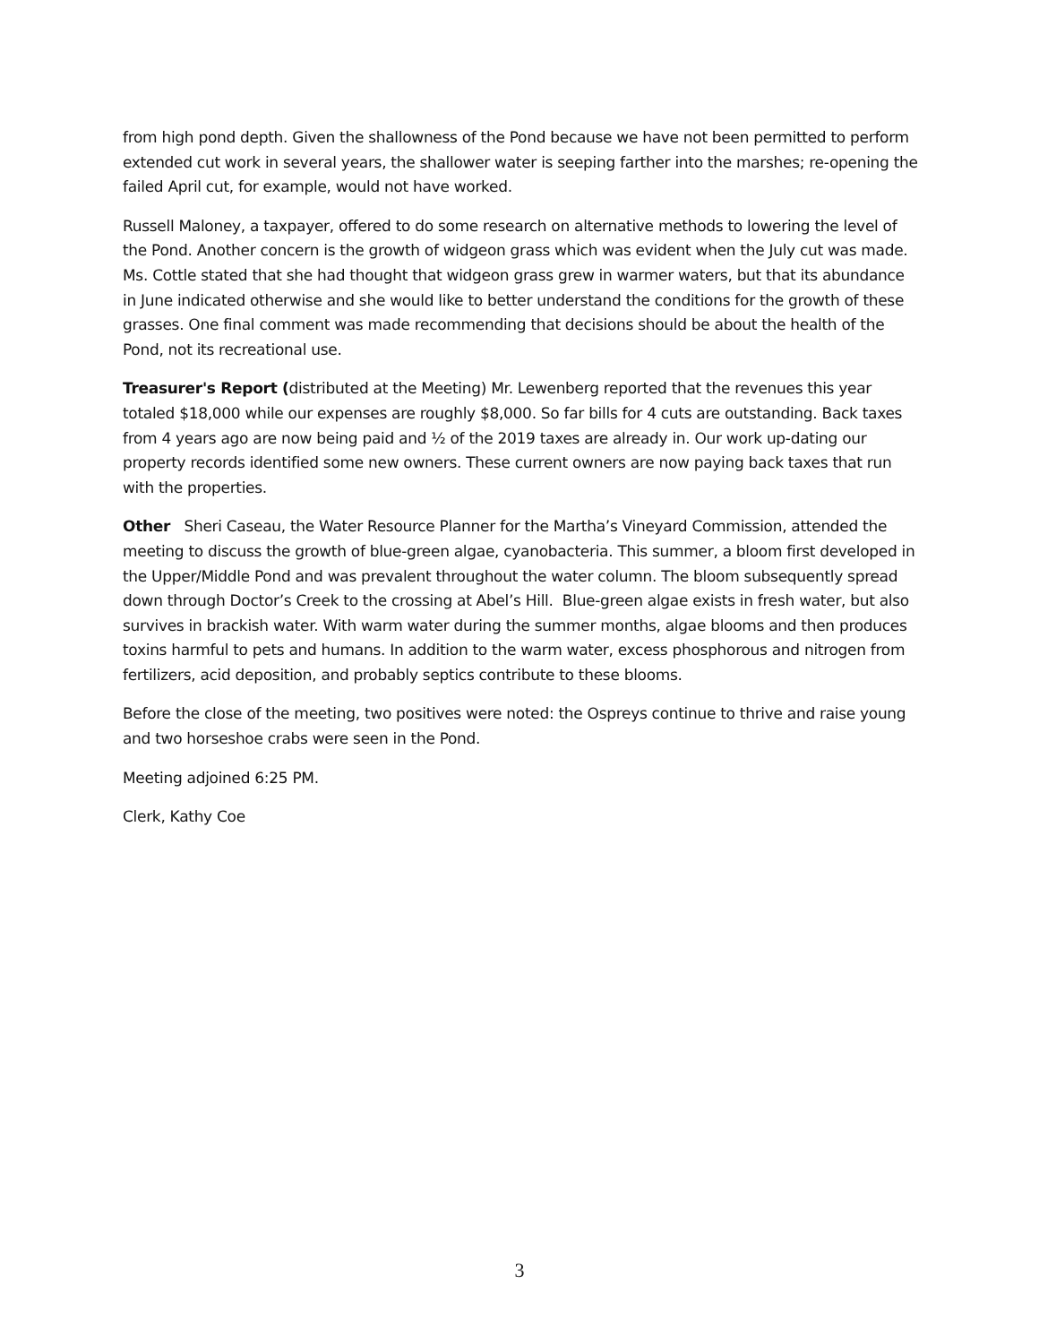from high pond depth. Given the shallowness of the Pond because we have not been permitted to perform extended cut work in several years, the shallower water is seeping farther into the marshes; re-opening the failed April cut, for example, would not have worked.
Russell Maloney, a taxpayer, offered to do some research on alternative methods to lowering the level of the Pond. Another concern is the growth of widgeon grass which was evident when the July cut was made. Ms. Cottle stated that she had thought that widgeon grass grew in warmer waters, but that its abundance in June indicated otherwise and she would like to better understand the conditions for the growth of these grasses. One final comment was made recommending that decisions should be about the health of the Pond, not its recreational use.
Treasurer's Report (distributed at the Meeting) Mr. Lewenberg reported that the revenues this year totaled $18,000 while our expenses are roughly $8,000. So far bills for 4 cuts are outstanding. Back taxes from 4 years ago are now being paid and ½ of the 2019 taxes are already in. Our work up-dating our property records identified some new owners. These current owners are now paying back taxes that run with the properties.
Other Sheri Caseau, the Water Resource Planner for the Martha’s Vineyard Commission, attended the meeting to discuss the growth of blue-green algae, cyanobacteria. This summer, a bloom first developed in the Upper/Middle Pond and was prevalent throughout the water column. The bloom subsequently spread down through Doctor’s Creek to the crossing at Abel’s Hill. Blue-green algae exists in fresh water, but also survives in brackish water. With warm water during the summer months, algae blooms and then produces toxins harmful to pets and humans. In addition to the warm water, excess phosphorous and nitrogen from fertilizers, acid deposition, and probably septics contribute to these blooms.
Before the close of the meeting, two positives were noted: the Ospreys continue to thrive and raise young and two horseshoe crabs were seen in the Pond.
Meeting adjoined 6:25 PM.
Clerk, Kathy Coe
3